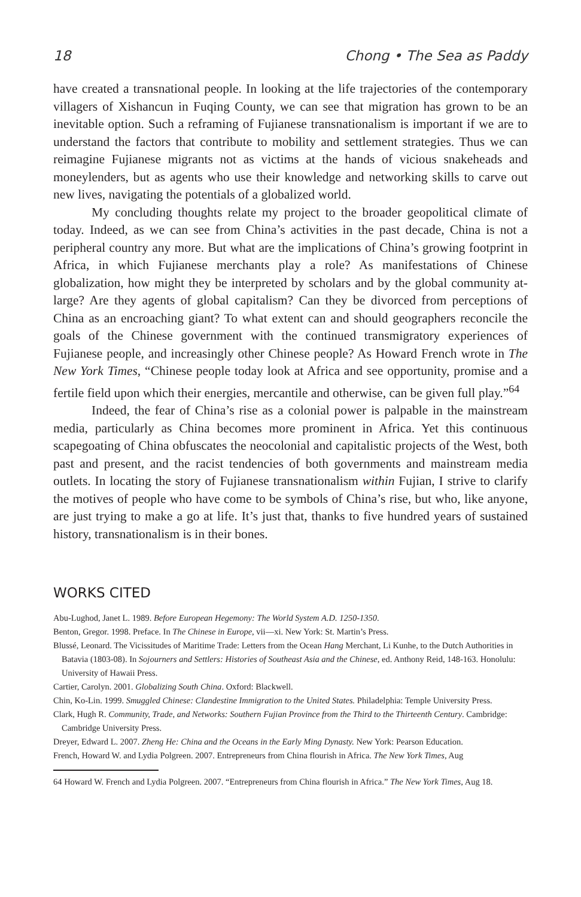18 Chong • The Sea as Paddy
have created a transnational people. In looking at the life trajectories of the contemporary villagers of Xishancun in Fuqing County, we can see that migration has grown to be an inevitable option. Such a reframing of Fujianese transnationalism is important if we are to understand the factors that contribute to mobility and settlement strategies. Thus we can reimagine Fujianese migrants not as victims at the hands of vicious snakeheads and moneylenders, but as agents who use their knowledge and networking skills to carve out new lives, navigating the potentials of a globalized world.
My concluding thoughts relate my project to the broader geopolitical climate of today. Indeed, as we can see from China’s activities in the past decade, China is not a peripheral country any more. But what are the implications of China’s growing footprint in Africa, in which Fujianese merchants play a role? As manifestations of Chinese globalization, how might they be interpreted by scholars and by the global community at-large? Are they agents of global capitalism? Can they be divorced from perceptions of China as an encroaching giant? To what extent can and should geographers reconcile the goals of the Chinese government with the continued transmigratory experiences of Fujianese people, and increasingly other Chinese people? As Howard French wrote in The New York Times, “Chinese people today look at Africa and see opportunity, promise and a fertile field upon which their energies, mercantile and otherwise, can be given full play.”<sup>64</sup>
Indeed, the fear of China’s rise as a colonial power is palpable in the mainstream media, particularly as China becomes more prominent in Africa. Yet this continuous scapegoating of China obfuscates the neocolonial and capitalistic projects of the West, both past and present, and the racist tendencies of both governments and mainstream media outlets. In locating the story of Fujianese transnationalism within Fujian, I strive to clarify the motives of people who have come to be symbols of China’s rise, but who, like anyone, are just trying to make a go at life. It’s just that, thanks to five hundred years of sustained history, transnationalism is in their bones.
WORKS CITED
Abu-Lughod, Janet L. 1989. Before European Hegemony: The World System A.D. 1250-1350.
Benton, Gregor. 1998. Preface. In The Chinese in Europe, vii—xi. New York: St. Martin’s Press.
Blussé, Leonard. The Vicissitudes of Maritime Trade: Letters from the Ocean Hang Merchant, Li Kunhe, to the Dutch Authorities in Batavia (1803-08). In Sojourners and Settlers: Histories of Southeast Asia and the Chinese, ed. Anthony Reid, 148-163. Honolulu: University of Hawaii Press.
Cartier, Carolyn. 2001. Globalizing South China. Oxford: Blackwell.
Chin, Ko-Lin. 1999. Smuggled Chinese: Clandestine Immigration to the United States. Philadelphia: Temple University Press.
Clark, Hugh R. Community, Trade, and Networks: Southern Fujian Province from the Third to the Thirteenth Century. Cambridge: Cambridge University Press.
Dreyer, Edward L. 2007. Zheng He: China and the Oceans in the Early Ming Dynasty. New York: Pearson Education.
French, Howard W. and Lydia Polgreen. 2007. Entrepreneurs from China flourish in Africa. The New York Times, Aug
64 Howard W. French and Lydia Polgreen. 2007. “Entrepreneurs from China flourish in Africa.” The New York Times, Aug 18.